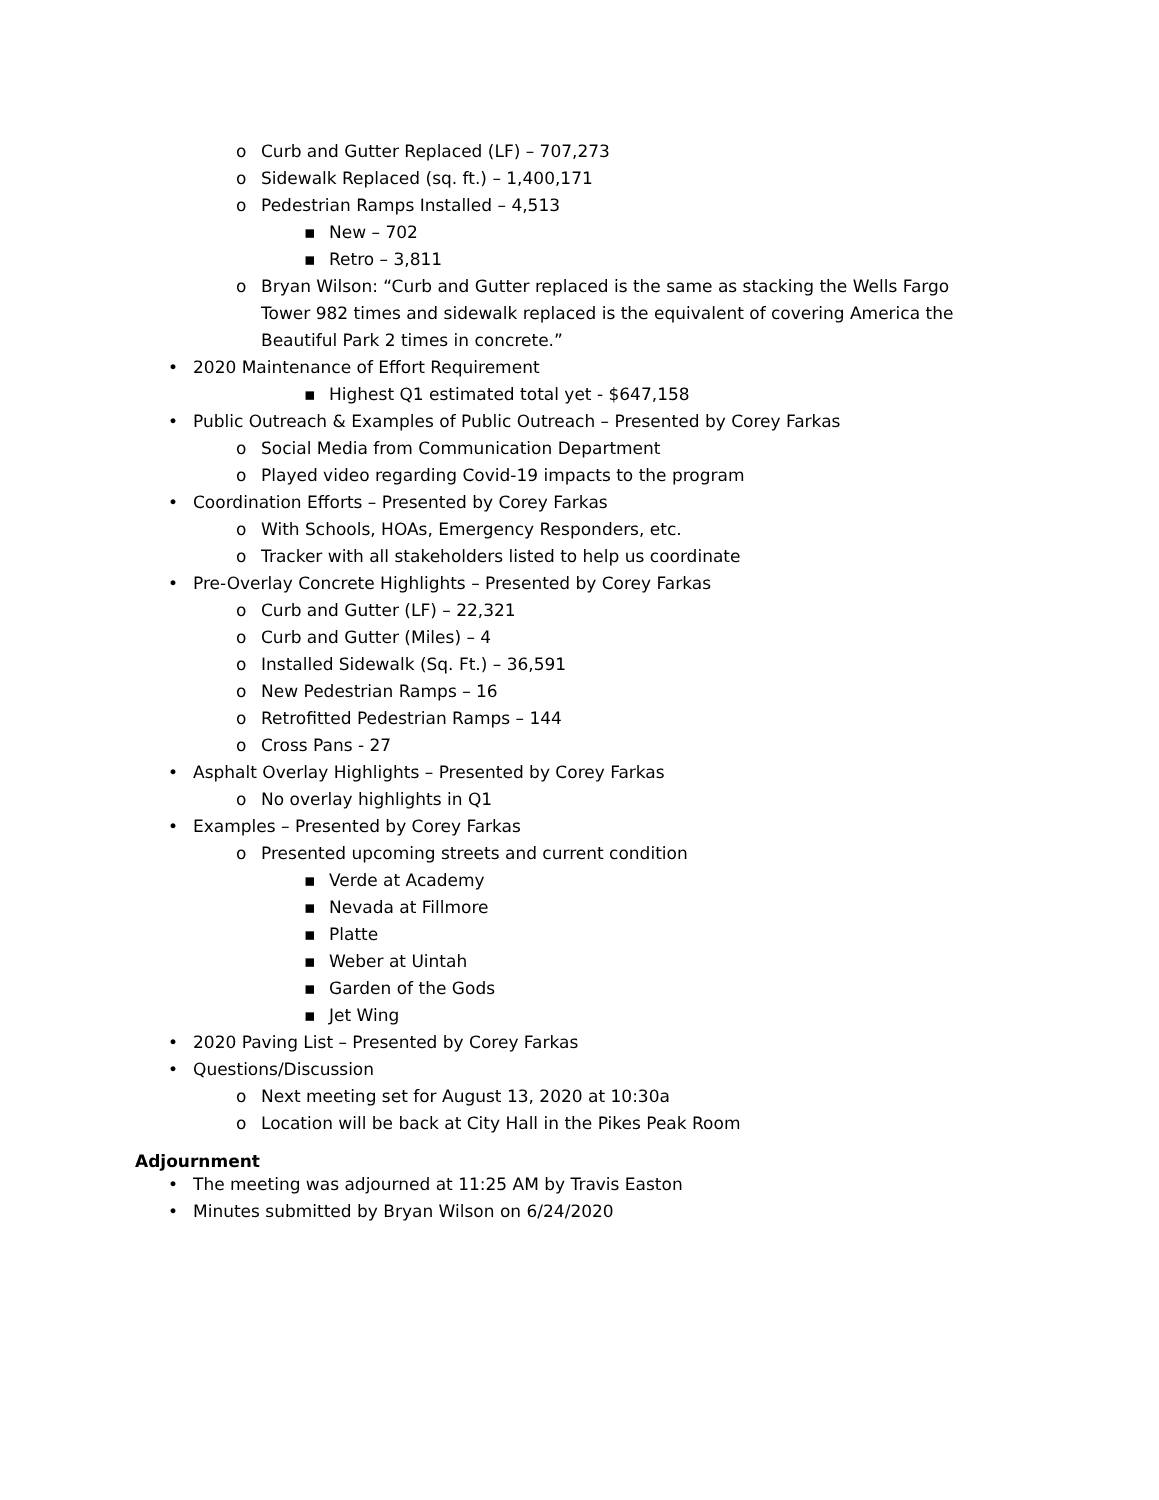o Curb and Gutter Replaced (LF) – 707,273
o Sidewalk Replaced (sq. ft.) – 1,400,171
o Pedestrian Ramps Installed – 4,513
▪ New – 702
▪ Retro – 3,811
o Bryan Wilson: “Curb and Gutter replaced is the same as stacking the Wells Fargo Tower 982 times and sidewalk replaced is the equivalent of covering America the Beautiful Park 2 times in concrete.”
• 2020 Maintenance of Effort Requirement
▪ Highest Q1 estimated total yet - $647,158
• Public Outreach & Examples of Public Outreach – Presented by Corey Farkas
o Social Media from Communication Department
o Played video regarding Covid-19 impacts to the program
• Coordination Efforts – Presented by Corey Farkas
o With Schools, HOAs, Emergency Responders, etc.
o Tracker with all stakeholders listed to help us coordinate
• Pre-Overlay Concrete Highlights – Presented by Corey Farkas
o Curb and Gutter (LF) – 22,321
o Curb and Gutter (Miles) – 4
o Installed Sidewalk (Sq. Ft.) – 36,591
o New Pedestrian Ramps – 16
o Retrofitted Pedestrian Ramps – 144
o Cross Pans - 27
• Asphalt Overlay Highlights – Presented by Corey Farkas
o No overlay highlights in Q1
• Examples – Presented by Corey Farkas
o Presented upcoming streets and current condition
▪ Verde at Academy
▪ Nevada at Fillmore
▪ Platte
▪ Weber at Uintah
▪ Garden of the Gods
▪ Jet Wing
• 2020 Paving List – Presented by Corey Farkas
• Questions/Discussion
o Next meeting set for August 13, 2020 at 10:30a
o Location will be back at City Hall in the Pikes Peak Room
Adjournment
• The meeting was adjourned at 11:25 AM by Travis Easton
• Minutes submitted by Bryan Wilson on 6/24/2020